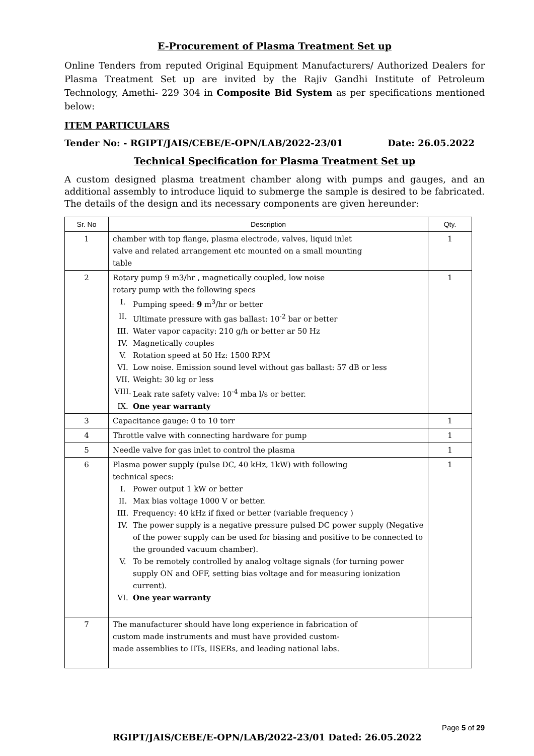E-Procurement of Plasma Treatment Set up
Online Tenders from reputed Original Equipment Manufacturers/ Authorized Dealers for Plasma Treatment Set up are invited by the Rajiv Gandhi Institute of Petroleum Technology, Amethi- 229 304 in Composite Bid System as per specifications mentioned below:
ITEM PARTICULARS
Tender No: - RGIPT/JAIS/CEBE/E-OPN/LAB/2022-23/01 Date: 26.05.2022
Technical Specification for Plasma Treatment Set up
A custom designed plasma treatment chamber along with pumps and gauges, and an additional assembly to introduce liquid to submerge the sample is desired to be fabricated. The details of the design and its necessary components are given hereunder:
| Sr. No | Description | Qty. |
| --- | --- | --- |
| 1 | chamber with top flange, plasma electrode, valves, liquid inlet valve and related arrangement etc mounted on a small mounting table | 1 |
| 2 | Rotary pump 9 m3/hr , magnetically coupled, low noise rotary pump with the following specs I. Pumping speed: 9 m<sup>3</sup>/hr or better II. Ultimate pressure with gas ballast: 10<sup>-2</sup> bar or better III. Water vapor capacity: 210 g/h or better ar 50 Hz IV. Magnetically couples V. Rotation speed at 50 Hz: 1500 RPM VI. Low noise. Emission sound level without gas ballast: 57 dB or less VII. Weight: 30 kg or less VIII. Leak rate safety valve: 10<sup>-4</sup> mba l/s or better. IX. One year warranty | 1 |
| 3 | Capacitance gauge: 0 to 10 torr | 1 |
| 4 | Throttle valve with connecting hardware for pump | 1 |
| 5 | Needle valve for gas inlet to control the plasma | 1 |
| 6 | Plasma power supply (pulse DC, 40 kHz, 1kW) with following technical specs: I. Power output 1 kW or better II. Max bias voltage 1000 V or better. III. Frequency: 40 kHz if fixed or better (variable frequency ) IV. The power supply is a negative pressure pulsed DC power supply (Negative of the power supply can be used for biasing and positive to be connected to the grounded vacuum chamber). V. To be remotely controlled by analog voltage signals (for turning power supply ON and OFF, setting bias voltage and for measuring ionization current). VI. One year warranty | 1 |
| 7 | The manufacturer should have long experience in fabrication of custom made instruments and must have provided custom- made assemblies to IITs, IISERs, and leading national labs. | |
Page 5 of 29
RGIPT/JAIS/CEBE/E-OPN/LAB/2022-23/01 Dated: 26.05.2022